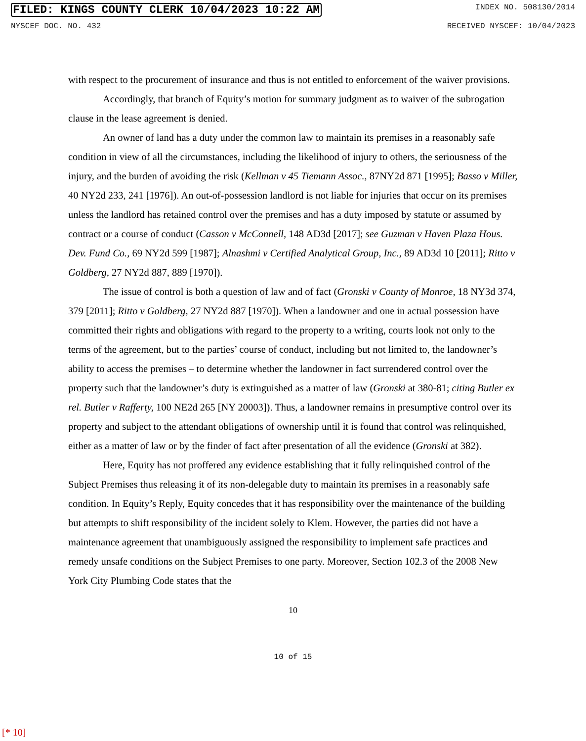FILED: KINGS COUNTY CLERK 10/04/2023 10:22 AM INDEX NO. 508130/2014
NYSCEF DOC. NO. 432 RECEIVED NYSCEF: 10/04/2023
with respect to the procurement of insurance and thus is not entitled to enforcement of the waiver provisions.
Accordingly, that branch of Equity’s motion for summary judgment as to waiver of the subrogation clause in the lease agreement is denied.
An owner of land has a duty under the common law to maintain its premises in a reasonably safe condition in view of all the circumstances, including the likelihood of injury to others, the seriousness of the injury, and the burden of avoiding the risk (Kellman v 45 Tiemann Assoc., 87NY2d 871 [1995]; Basso v Miller, 40 NY2d 233, 241 [1976]). An out-of-possession landlord is not liable for injuries that occur on its premises unless the landlord has retained control over the premises and has a duty imposed by statute or assumed by contract or a course of conduct (Casson v McConnell, 148 AD3d [2017]; see Guzman v Haven Plaza Hous. Dev. Fund Co., 69 NY2d 599 [1987]; Alnashmi v Certified Analytical Group, Inc., 89 AD3d 10 [2011]; Ritto v Goldberg, 27 NY2d 887, 889 [1970]).
The issue of control is both a question of law and of fact (Gronski v County of Monroe, 18 NY3d 374, 379 [2011]; Ritto v Goldberg, 27 NY2d 887 [1970]). When a landowner and one in actual possession have committed their rights and obligations with regard to the property to a writing, courts look not only to the terms of the agreement, but to the parties’ course of conduct, including but not limited to, the landowner’s ability to access the premises – to determine whether the landowner in fact surrendered control over the property such that the landowner’s duty is extinguished as a matter of law (Gronski at 380-81; citing Butler ex rel. Butler v Rafferty, 100 NE2d 265 [NY 20003]). Thus, a landowner remains in presumptive control over its property and subject to the attendant obligations of ownership until it is found that control was relinquished, either as a matter of law or by the finder of fact after presentation of all the evidence (Gronski at 382).
Here, Equity has not proffered any evidence establishing that it fully relinquished control of the Subject Premises thus releasing it of its non-delegable duty to maintain its premises in a reasonably safe condition. In Equity’s Reply, Equity concedes that it has responsibility over the maintenance of the building but attempts to shift responsibility of the incident solely to Klem. However, the parties did not have a maintenance agreement that unambiguously assigned the responsibility to implement safe practices and remedy unsafe conditions on the Subject Premises to one party. Moreover, Section 102.3 of the 2008 New York City Plumbing Code states that the
10
10 of 15
[* 10]